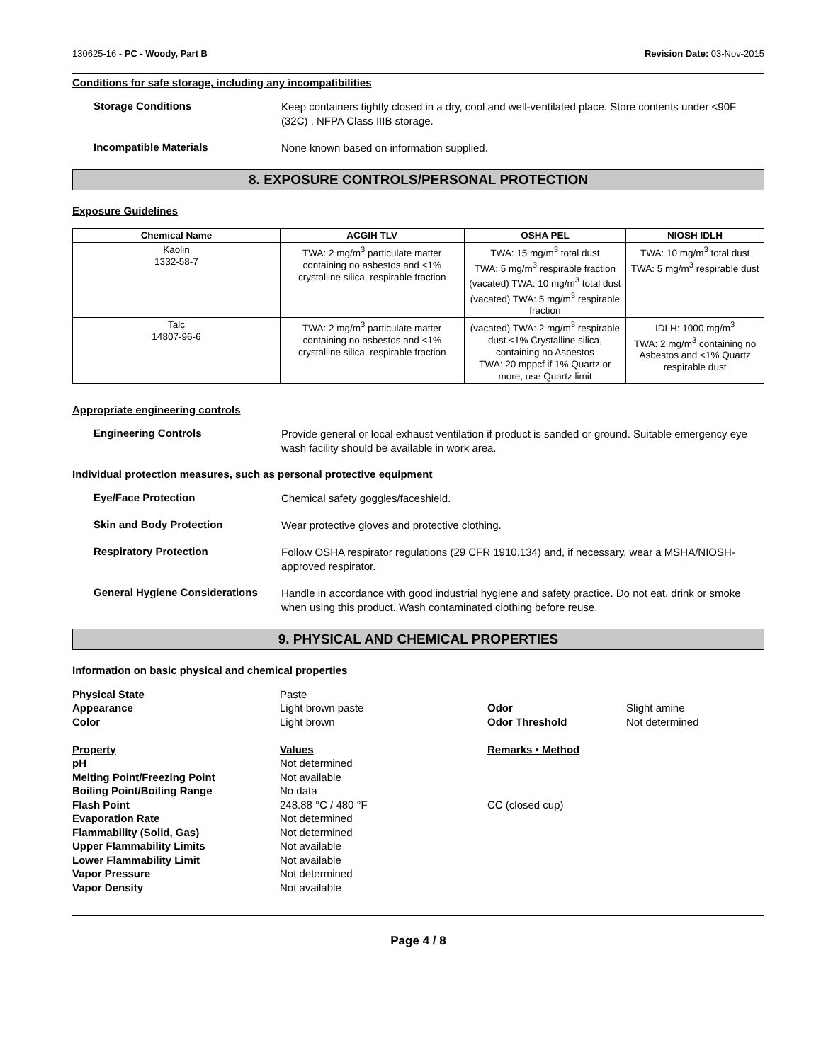130625-16 - PC - Woody, Part B Revision Date: 03-Nov-2015
Conditions for safe storage, including any incompatibilities
Storage Conditions
Keep containers tightly closed in a dry, cool and well-ventilated place. Store contents under <90F (32C) . NFPA Class IIIB storage.
Incompatible Materials
None known based on information supplied.
8. EXPOSURE CONTROLS/PERSONAL PROTECTION
Exposure Guidelines
| Chemical Name | ACGIH TLV | OSHA PEL | NIOSH IDLH |
| --- | --- | --- | --- |
| Kaolin 1332-58-7 | TWA: 2 mg/m<sup>3</sup> particulate matter containing no asbestos and <1% crystalline silica, respirable fraction | TWA: 15 mg/m<sup>3</sup> total dust TWA: 5 mg/m<sup>3</sup> respirable fraction (vacated) TWA: 10 mg/m<sup>3</sup> total dust (vacated) TWA: 5 mg/m<sup>3</sup> respirable fraction | TWA: 10 mg/m<sup>3</sup> total dust TWA: 5 mg/m<sup>3</sup> respirable dust |
| Talc 14807-96-6 | TWA: 2 mg/m<sup>3</sup> particulate matter containing no asbestos and <1% crystalline silica, respirable fraction | (vacated) TWA: 2 mg/m<sup>3</sup> respirable dust <1% Crystalline silica, containing no Asbestos TWA: 20 mppcf if 1% Quartz or more, use Quartz limit | IDLH: 1000 mg/m<sup>3</sup> TWA: 2 mg/m<sup>3</sup> containing no Asbestos and <1% Quartz respirable dust |
Appropriate engineering controls
Engineering Controls
Provide general or local exhaust ventilation if product is sanded or ground. Suitable emergency eye wash facility should be available in work area.
Individual protection measures, such as personal protective equipment
Eye/Face Protection
Chemical safety goggles/faceshield.
Skin and Body Protection
Wear protective gloves and protective clothing.
Respiratory Protection
Follow OSHA respirator regulations (29 CFR 1910.134) and, if necessary, wear a MSHA/NIOSH-approved respirator.
General Hygiene Considerations
Handle in accordance with good industrial hygiene and safety practice. Do not eat, drink or smoke when using this product. Wash contaminated clothing before reuse.
9. PHYSICAL AND CHEMICAL PROPERTIES
Information on basic physical and chemical properties
Physical State Paste Appearance Light brown paste Odor Slight amine Color Light brown Odor Threshold Not determined Property Values Remarks • Method pH Not determined Melting Point/Freezing Point Not available Boiling Point/Boiling Range No data Flash Point 248.88 °C / 480 °F CC (closed cup) Evaporation Rate Not determined Flammability (Solid, Gas) Not determined Upper Flammability Limits Not available Lower Flammability Limit Not available Vapor Pressure Not determined Vapor Density Not available
Page 4 / 8